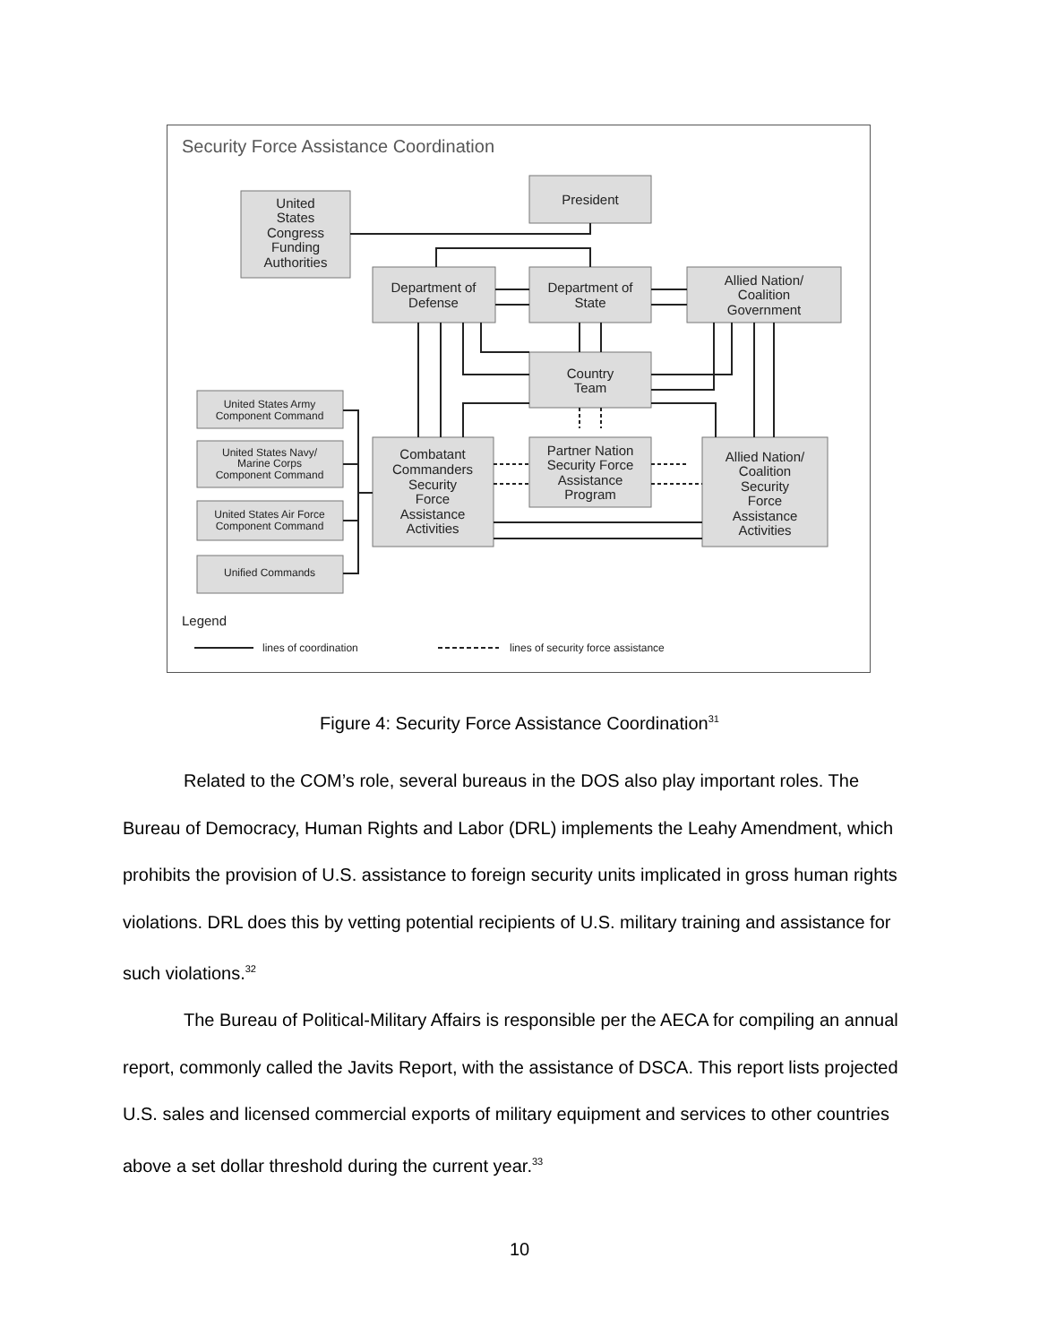Security Force Assistance Coordination
United
States
Congress
Funding
Authorities
President
Department of
Defense
Department of
State
Allied Nation/
Coalition
Government
Country
Team
Combatant
Commanders
Security
Force
Assistance
Activities
Partner Nation
Security Force
Assistance
Program
Allied Nation/
Coalition
Security
Force
Assistance
Activities
United States Army
Component Command
United States Navy/
Marine Corps
Component Command
United States Air Force
Component Command
Unified Commands
Legend
lines of coordination
lines of security force assistance
Figure 4: Security Force Assistance Coordination<sup>31</sup>
Related to the COM’s role, several bureaus in the DOS also play important roles. The Bureau of Democracy, Human Rights and Labor (DRL) implements the Leahy Amendment, which prohibits the provision of U.S. assistance to foreign security units implicated in gross human rights violations. DRL does this by vetting potential recipients of U.S. military training and assistance for such violations.<sup>32</sup>
The Bureau of Political-Military Affairs is responsible per the AECA for compiling an annual report, commonly called the Javits Report, with the assistance of DSCA. This report lists projected U.S. sales and licensed commercial exports of military equipment and services to other countries above a set dollar threshold during the current year.<sup>33</sup>
10